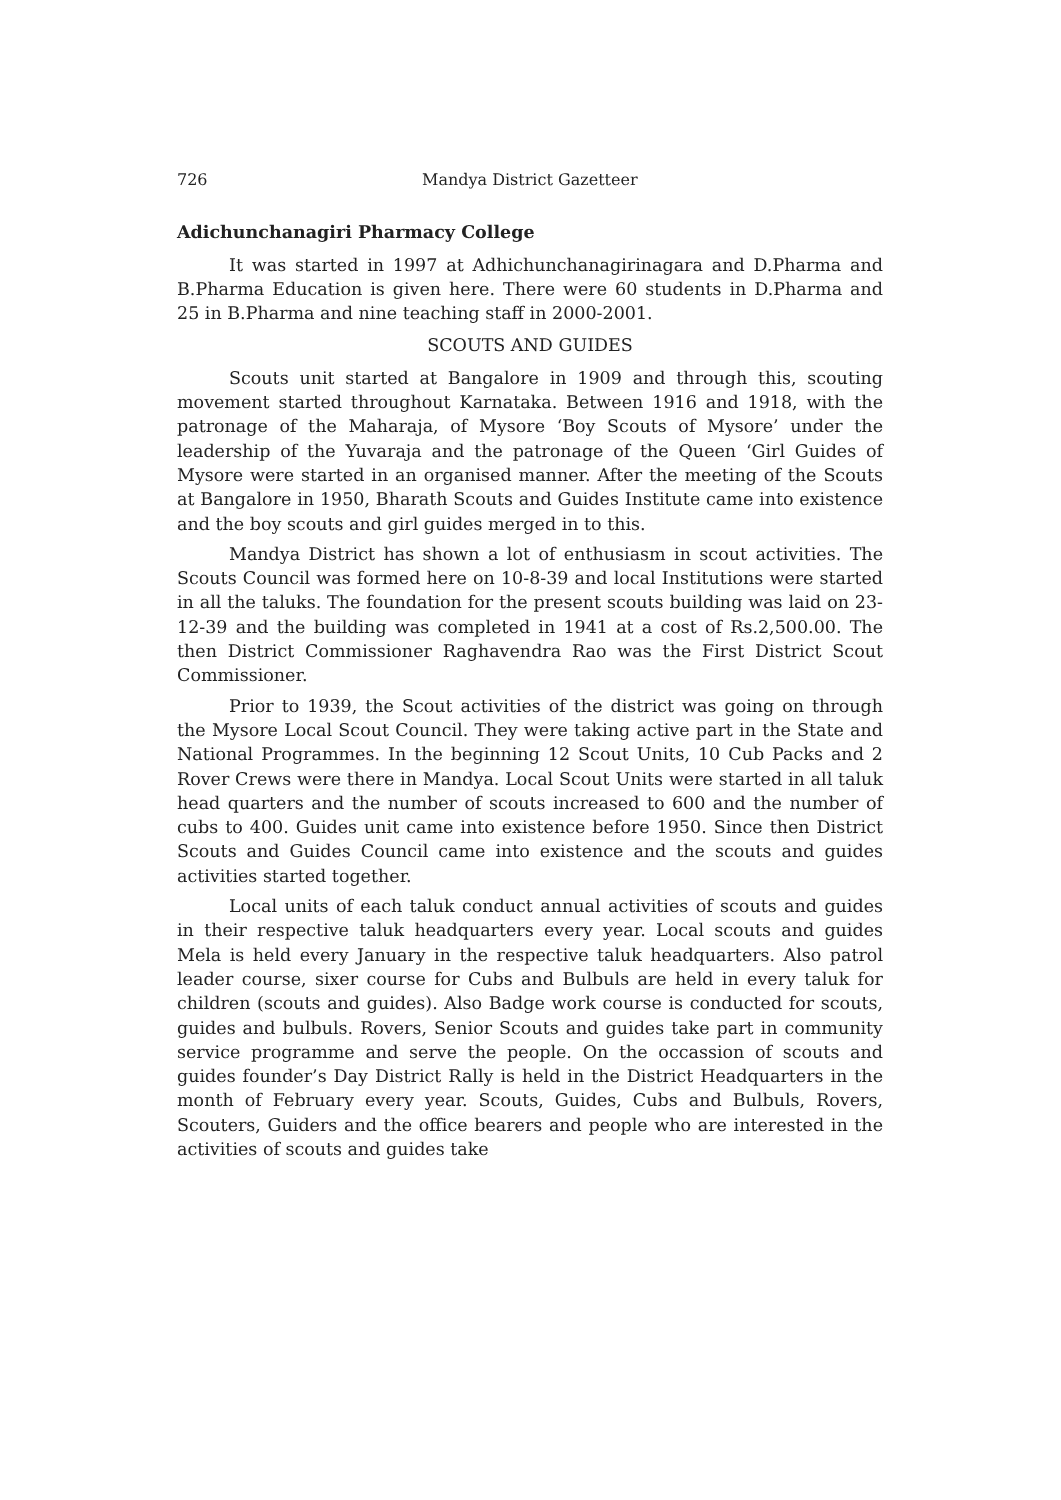726 Mandya District Gazetteer
Adichunchanagiri Pharmacy College
It was started in 1997 at Adhichunchanagirinagara and D.Pharma and B.Pharma Education is given here. There were 60 students in D.Pharma and 25 in B.Pharma and nine teaching staff in 2000-2001.
SCOUTS AND GUIDES
Scouts unit started at Bangalore in 1909 and through this, scouting movement started throughout Karnataka. Between 1916 and 1918, with the patronage of the Maharaja, of Mysore ‘Boy Scouts of Mysore’ under the leadership of the Yuvaraja and the patronage of the Queen ‘Girl Guides of Mysore were started in an organised manner. After the meeting of the Scouts at Bangalore in 1950, Bharath Scouts and Guides Institute came into existence and the boy scouts and girl guides merged in to this.
Mandya District has shown a lot of enthusiasm in scout activities. The Scouts Council was formed here on 10-8-39 and local Institutions were started in all the taluks. The foundation for the present scouts building was laid on 23-12-39 and the building was completed in 1941 at a cost of Rs.2,500.00. The then District Commissioner Raghavendra Rao was the First District Scout Commissioner.
Prior to 1939, the Scout activities of the district was going on through the Mysore Local Scout Council. They were taking active part in the State and National Programmes. In the beginning 12 Scout Units, 10 Cub Packs and 2 Rover Crews were there in Mandya. Local Scout Units were started in all taluk head quarters and the number of scouts increased to 600 and the number of cubs to 400. Guides unit came into existence before 1950. Since then District Scouts and Guides Council came into existence and the scouts and guides activities started together.
Local units of each taluk conduct annual activities of scouts and guides in their respective taluk headquarters every year. Local scouts and guides Mela is held every January in the respective taluk headquarters. Also patrol leader course, sixer course for Cubs and Bulbuls are held in every taluk for children (scouts and guides). Also Badge work course is conducted for scouts, guides and bulbuls. Rovers, Senior Scouts and guides take part in community service programme and serve the people. On the occassion of scouts and guides founder’s Day District Rally is held in the District Headquarters in the month of February every year. Scouts, Guides, Cubs and Bulbuls, Rovers, Scouters, Guiders and the office bearers and people who are interested in the activities of scouts and guides take